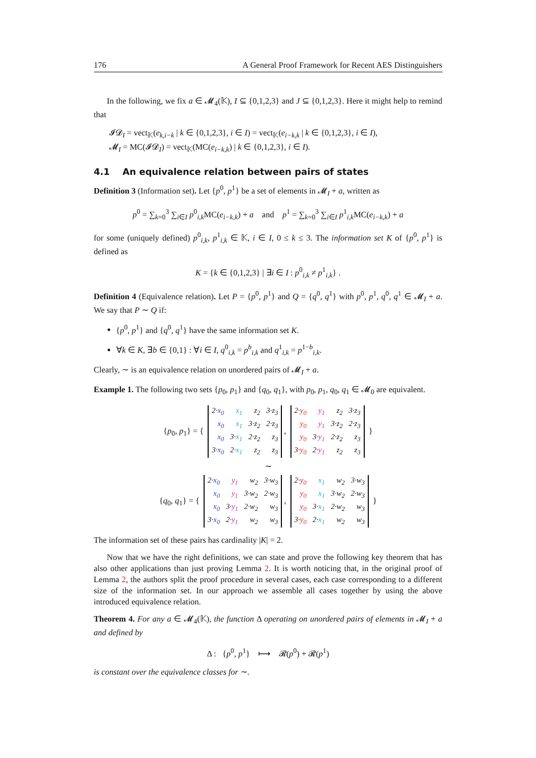176 A General Proof Framework for Recent AES Distinguishers
In the following, we fix a ∈ 𝓜<sub>4</sub>(𝕂), I ⊆ {0,1,2,3} and J ⊆ {0,1,2,3}. Here it might help to remind that
𝓘𝓓<sub>I</sub> = vect<sub>𝕂</sub>(e<sub>k,i−k</sub> | k ∈ {0,1,2,3}, i ∈ I) = vect<sub>𝕂</sub>(e<sub>i−k,k</sub> | k ∈ {0,1,2,3}, i ∈ I),
𝓜<sub>I</sub> = MC(𝓘𝓓<sub>I</sub>) = vect<sub>𝕂</sub>(MC(e<sub>i−k,k</sub>) | k ∈ {0,1,2,3}, i ∈ I).
4.1 An equivalence relation between pairs of states
Definition 3 (Information set). Let {p<sup>0</sup>, p<sup>1</sup>} be a set of elements in 𝓜<sub>I</sub> + a, written as
p<sup>0</sup> = ∑<sub>k=0</sub><sup>3</sup> ∑<sub>i∈I</sub> p<sup>0</sup><sub>i,k</sub>MC(e<sub>i−k,k</sub>) + a and p<sup>1</sup> = ∑<sub>k=0</sub><sup>3</sup> ∑<sub>i∈I</sub> p<sup>1</sup><sub>i,k</sub>MC(e<sub>i−k,k</sub>) + a
for some (uniquely defined) p<sup>0</sup><sub>i,k</sub>, p<sup>1</sup><sub>i,k</sub> ∈ 𝕂, i ∈ I, 0 ≤ k ≤ 3. The information set K of {p<sup>0</sup>, p<sup>1</sup>} is defined as
K = {k ∈ {0,1,2,3} | ∃i ∈ I : p<sup>0</sup><sub>i,k</sub> ≠ p<sup>1</sup><sub>i,k</sub>} .
Definition 4 (Equivalence relation). Let P = {p<sup>0</sup>, p<sup>1</sup>} and Q = {q<sup>0</sup>, q<sup>1</sup>} with p<sup>0</sup>, p<sup>1</sup>, q<sup>0</sup>, q<sup>1</sup> ∈ 𝓜<sub>I</sub> + a. We say that P ∼ Q if:
{p<sup>0</sup>, p<sup>1</sup>} and {q<sup>0</sup>, q<sup>1</sup>} have the same information set K.
∀k ∈ K, ∃b ∈ {0,1} : ∀i ∈ I, q<sup>0</sup><sub>i,k</sub> = p<sup>b</sup><sub>i,k</sub> and q<sup>1</sup><sub>i,k</sub> = p<sup>1−b</sup><sub>i,k</sub>.
Clearly, ∼ is an equivalence relation on unordered pairs of 𝓜<sub>I</sub> + a.
Example 1. The following two sets {p<sub>0</sub>, p<sub>1</sub>} and {q<sub>0</sub>, q<sub>1</sub>}, with p<sub>0</sub>, p<sub>1</sub>, q<sub>0</sub>, q<sub>1</sub> ∈ 𝓜<sub>0</sub> are equivalent.
{p<sub>0</sub>, p<sub>1</sub>} = {
| 2· x<sub>0</sub> | x<sub>1</sub> | z<sub>2</sub> | 3·z<sub>3</sub> |
| x<sub>0</sub> | x<sub>1</sub> | 3·z<sub>2</sub> | 2·z<sub>3</sub> |
| x<sub>0</sub> | 3· x<sub>1</sub> | 2·z<sub>2</sub> | z<sub>3</sub> |
| 3· x<sub>0</sub> | 2· x<sub>1</sub> | z<sub>2</sub> | z<sub>3</sub> |
,
| 2· y<sub>0</sub> | y<sub>1</sub> | z<sub>2</sub> | 3·z<sub>3</sub> |
| y<sub>0</sub> | y<sub>1</sub> | 3·z<sub>2</sub> | 2·z<sub>3</sub> |
| y<sub>0</sub> | 3· y<sub>1</sub> | 2·z<sub>2</sub> | z<sub>3</sub> |
| 3· y<sub>0</sub> | 2· y<sub>1</sub> | z<sub>2</sub> | z<sub>3</sub> |
}
∼
{q<sub>0</sub>, q<sub>1</sub>} = {
| 2· x<sub>0</sub> | y<sub>1</sub> | w<sub>2</sub> | 3·w<sub>3</sub> |
| x<sub>0</sub> | y<sub>1</sub> | 3·w<sub>2</sub> | 2·w<sub>3</sub> |
| x<sub>0</sub> | 3· y<sub>1</sub> | 2·w<sub>2</sub> | w<sub>3</sub> |
| 3· x<sub>0</sub> | 2· y<sub>1</sub> | w<sub>2</sub> | w<sub>3</sub> |
,
| 2· y<sub>0</sub> | x<sub>1</sub> | w<sub>2</sub> | 3·w<sub>3</sub> |
| y<sub>0</sub> | x<sub>1</sub> | 3·w<sub>2</sub> | 2·w<sub>3</sub> |
| y<sub>0</sub> | 3· x<sub>1</sub> | 2·w<sub>2</sub> | w<sub>3</sub> |
| 3· y<sub>0</sub> | 2· x<sub>1</sub> | w<sub>2</sub> | w<sub>3</sub> |
}
The information set of these pairs has cardinality |K| = 2.
Now that we have the right definitions, we can state and prove the following key theorem that has also other applications than just proving Lemma 2. It is worth noticing that, in the original proof of Lemma 2, the authors split the proof procedure in several cases, each case corresponding to a different size of the information set. In our approach we assemble all cases together by using the above introduced equivalence relation.
Theorem 4. For any a ∈ 𝓜<sub>4</sub>(𝕂), the function Δ operating on unordered pairs of elements in 𝓜<sub>I</sub> + a and defined by
Δ : {p<sup>0</sup>, p<sup>1</sup>} ⟼ 𝓡(p<sup>0</sup>) + 𝓡(p<sup>1</sup>)
is constant over the equivalence classes for ∼.